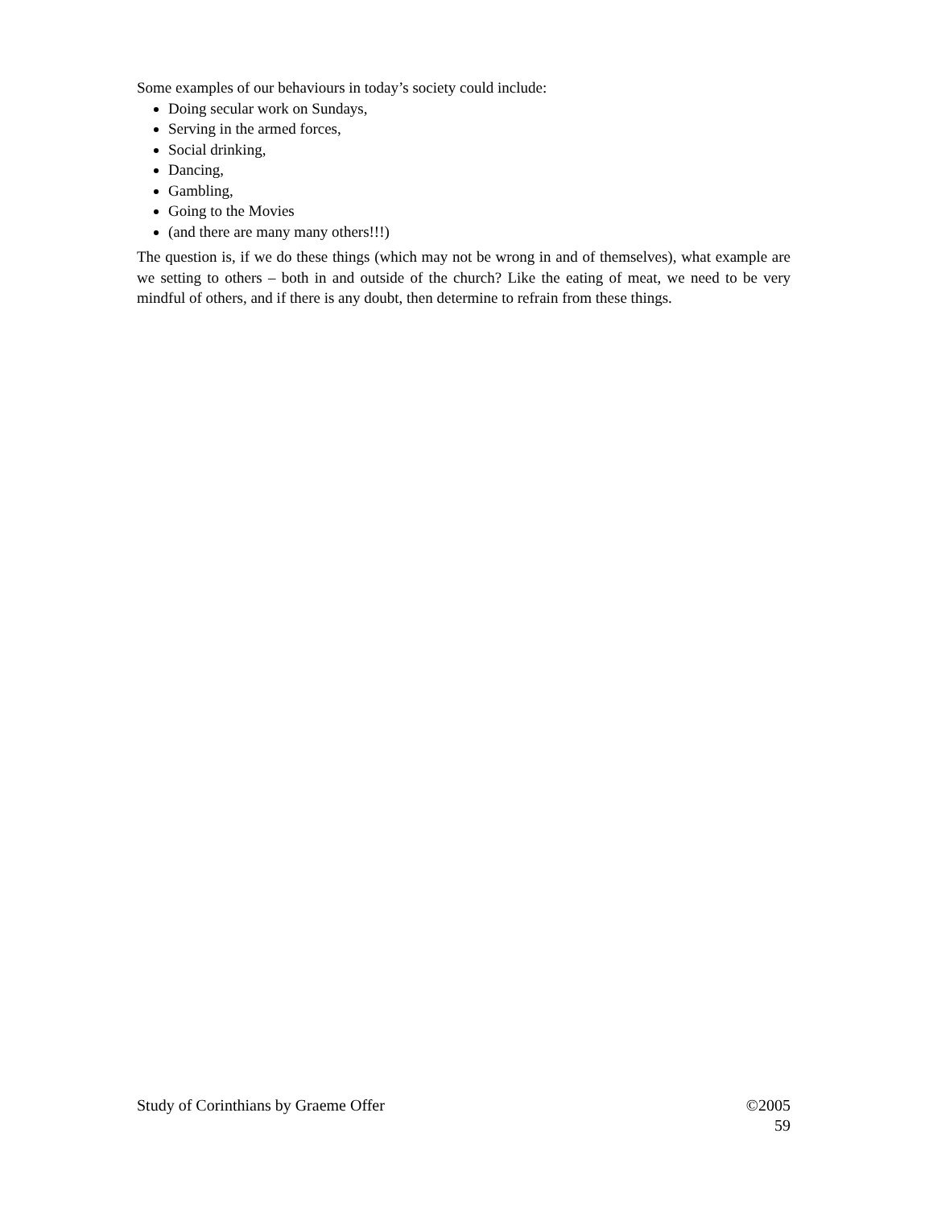Some examples of our behaviours in today’s society could include:
Doing secular work on Sundays,
Serving in the armed forces,
Social drinking,
Dancing,
Gambling,
Going to the Movies
(and there are many many others!!!)
The question is, if we do these things (which may not be wrong in and of themselves), what example are we setting to others – both in and outside of the church? Like the eating of meat, we need to be very mindful of others, and if there is any doubt, then determine to refrain from these things.
Study of Corinthians by Graeme Offer ©2005
59